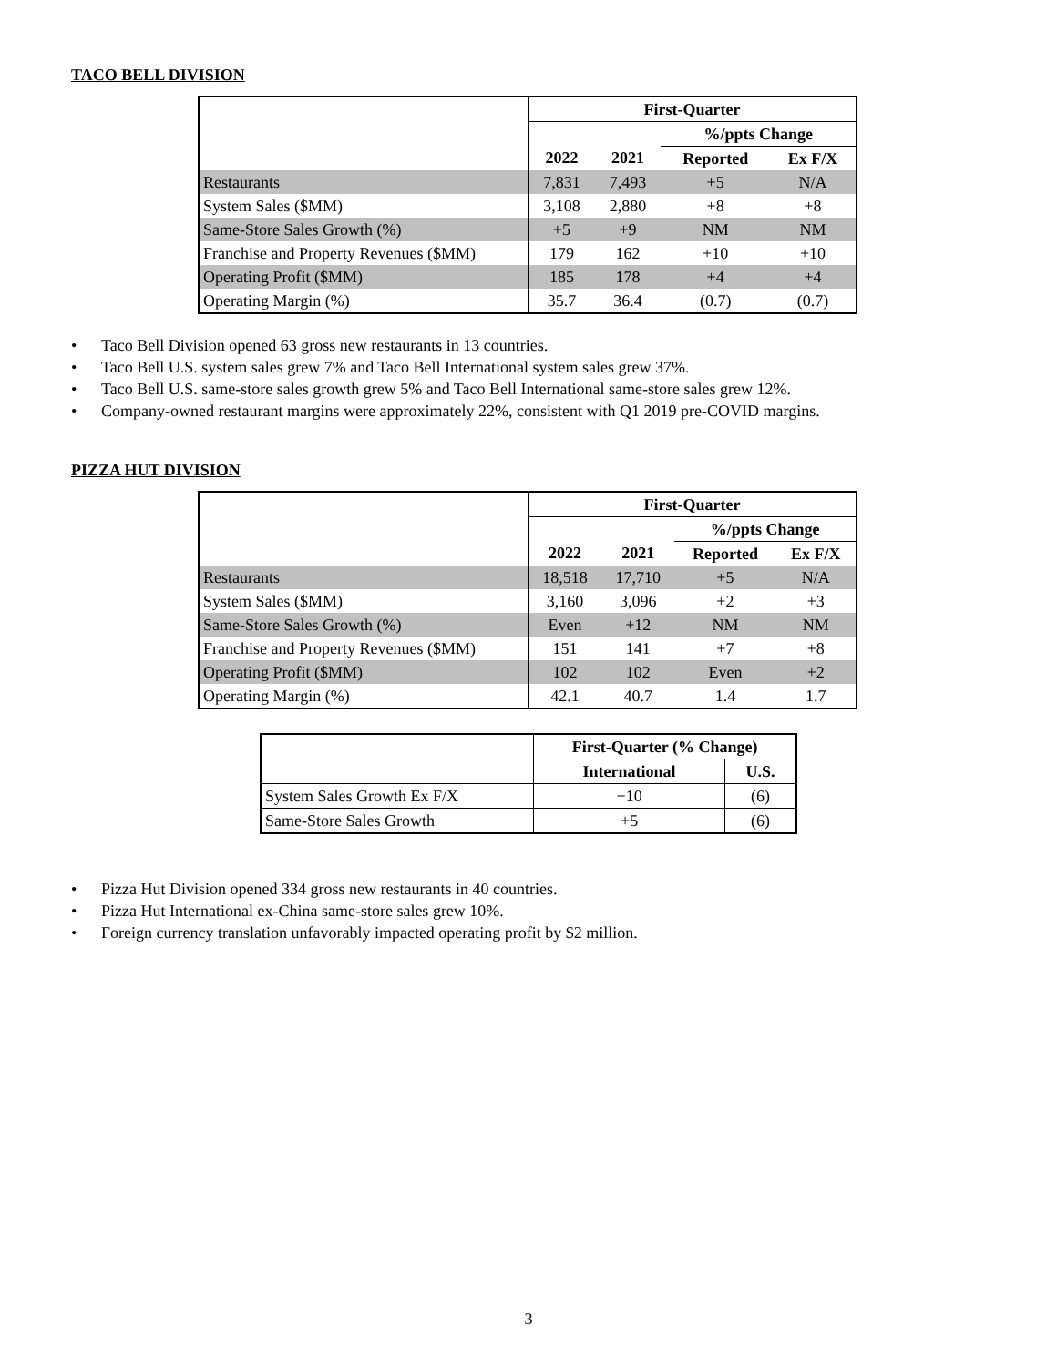TACO BELL DIVISION
| | First-Quarter | | | |
| | | | %/ppts Change | |
| | 2022 | 2021 | Reported | Ex F/X |
| Restaurants | 7,831 | 7,493 | +5 | N/A |
| System Sales ($MM) | 3,108 | 2,880 | +8 | +8 |
| Same-Store Sales Growth (%) | +5 | +9 | NM | NM |
| Franchise and Property Revenues ($MM) | 179 | 162 | +10 | +10 |
| Operating Profit ($MM) | 185 | 178 | +4 | +4 |
| Operating Margin (%) | 35.7 | 36.4 | (0.7) | (0.7) |
• Taco Bell Division opened 63 gross new restaurants in 13 countries.
• Taco Bell U.S. system sales grew 7% and Taco Bell International system sales grew 37%.
• Taco Bell U.S. same-store sales growth grew 5% and Taco Bell International same-store sales grew 12%.
• Company-owned restaurant margins were approximately 22%, consistent with Q1 2019 pre-COVID margins.
PIZZA HUT DIVISION
| | First-Quarter | | | |
| | | | %/ppts Change | |
| | 2022 | 2021 | Reported | Ex F/X |
| Restaurants | 18,518 | 17,710 | +5 | N/A |
| System Sales ($MM) | 3,160 | 3,096 | +2 | +3 |
| Same-Store Sales Growth (%) | Even | +12 | NM | NM |
| Franchise and Property Revenues ($MM) | 151 | 141 | +7 | +8 |
| Operating Profit ($MM) | 102 | 102 | Even | +2 |
| Operating Margin (%) | 42.1 | 40.7 | 1.4 | 1.7 |
| | First-Quarter (% Change) | |
| | International | U.S. |
| System Sales Growth Ex F/X | +10 | (6) |
| Same-Store Sales Growth | +5 | (6) |
• Pizza Hut Division opened 334 gross new restaurants in 40 countries.
• Pizza Hut International ex-China same-store sales grew 10%.
• Foreign currency translation unfavorably impacted operating profit by $2 million.
3